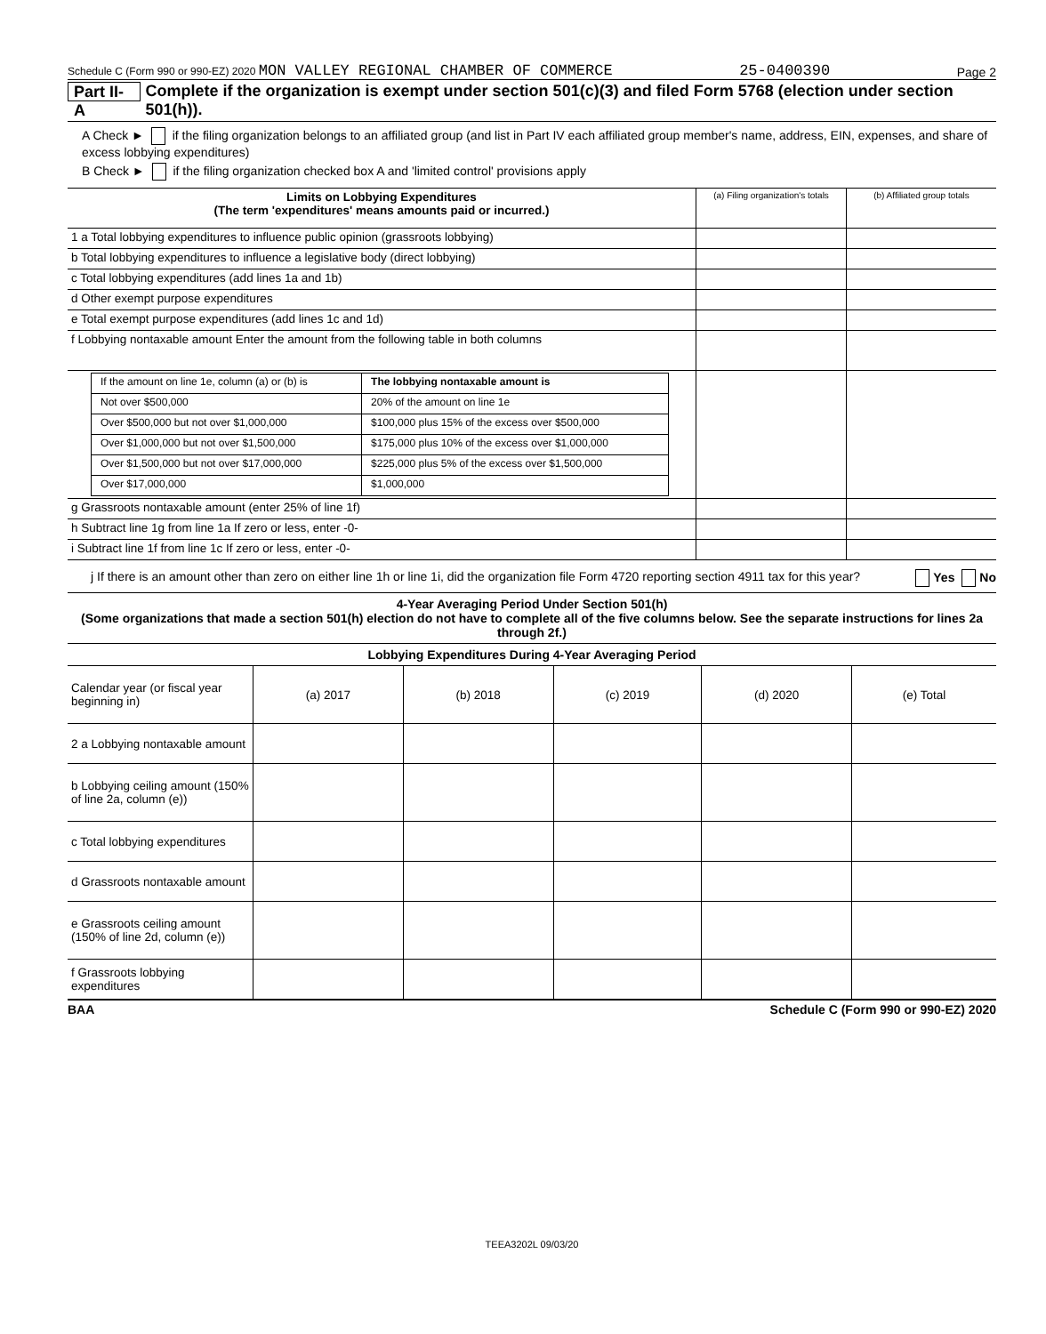Schedule C (Form 990 or 990-EZ) 2020 MON VALLEY REGIONAL CHAMBER OF COMMERCE 25-0400390 Page 2
Part II-A Complete if the organization is exempt under section 501(c)(3) and filed Form 5768 (election under section 501(h)).
A Check ► if the filing organization belongs to an affiliated group (and list in Part IV each affiliated group member's name, address, EIN, expenses, and share of excess lobbying expenditures)
B Check ► if the filing organization checked box A and 'limited control' provisions apply
| Limits on Lobbying Expenditures (The term 'expenditures' means amounts paid or incurred.) | (a) Filing organization's totals | (b) Affiliated group totals |
| 1 a Total lobbying expenditures to influence public opinion (grassroots lobbying) | | |
| b Total lobbying expenditures to influence a legislative body (direct lobbying) | | |
| c Total lobbying expenditures (add lines 1a and 1b) | | |
| d Other exempt purpose expenditures | | |
| e Total exempt purpose expenditures (add lines 1c and 1d) | | |
| f Lobbying nontaxable amount Enter the amount from the following table in both columns | | |
| / If the amount on line 1e, column (a) or (b) is / The lobbying nontaxable amount is / / Not over $500,000 / 20% of the amount on line 1e / / Over $500,000 but not over $1,000,000 / $100,000 plus 15% of the excess over $500,000 / / Over $1,000,000 but not over $1,500,000 / $175,000 plus 10% of the excess over $1,000,000 / / Over $1,500,000 but not over $17,000,000 / $225,000 plus 5% of the excess over $1,500,000 / / Over $17,000,000 / $1,000,000 / | | |
| g Grassroots nontaxable amount (enter 25% of line 1f) | | |
| h Subtract line 1g from line 1a If zero or less, enter -0- | | |
| i Subtract line 1f from line 1c If zero or less, enter -0- | | |
j If there is an amount other than zero on either line 1h or line 1i, did the organization file Form 4720 reporting section 4911 tax for this year? Yes No
4-Year Averaging Period Under Section 501(h)
(Some organizations that made a section 501(h) election do not have to complete all of the five columns below. See the separate instructions for lines 2a through 2f.)
Lobbying Expenditures During 4-Year Averaging Period
| Calendar year (or fiscal year beginning in) | (a) 2017 | (b) 2018 | (c) 2019 | (d) 2020 | (e) Total |
| 2 a Lobbying nontaxable amount | | | | | |
| b Lobbying ceiling amount (150% of line 2a, column (e)) | | | | | |
| c Total lobbying expenditures | | | | | |
| d Grassroots nontaxable amount | | | | | |
| e Grassroots ceiling amount (150% of line 2d, column (e)) | | | | | |
| f Grassroots lobbying expenditures | | | | | |
BAA Schedule C (Form 990 or 990-EZ) 2020
TEEA3202L 09/03/20